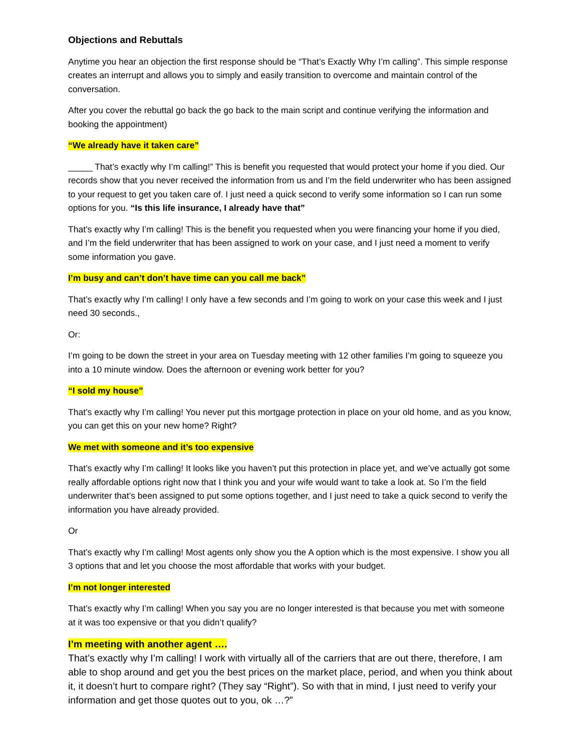Objections and Rebuttals
Anytime you hear an objection the first response should be “That’s Exactly Why I’m calling”. This simple response creates an interrupt and allows you to simply and easily transition to overcome and maintain control of the conversation.
After you cover the rebuttal go back the go back to the main script and continue verifying the information and booking the appointment)
“We already have it taken care”
_____ That’s exactly why I’m calling!” This is benefit you requested that would protect your home if you died. Our records show that you never received the information from us and I’m the field underwriter who has been assigned to your request to get you taken care of. I just need a quick second to verify some information so I can run some options for you. “Is this life insurance, I already have that”
That’s exactly why I’m calling! This is the benefit you requested when you were financing your home if you died, and I’m the field underwriter that has been assigned to work on your case, and I just need a moment to verify some information you gave.
I’m busy and can’t don’t have time can you call me back”
That’s exactly why I’m calling! I only have a few seconds and I’m going to work on your case this week and I just need 30 seconds.,
Or:
I’m going to be down the street in your area on Tuesday meeting with 12 other families I’m going to squeeze you into a 10 minute window. Does the afternoon or evening work better for you?
“I sold my house”
That’s exactly why I’m calling! You never put this mortgage protection in place on your old home, and as you know, you can get this on your new home? Right?
We met with someone and it’s too expensive
That’s exactly why I’m calling! It looks like you haven’t put this protection in place yet, and we’ve actually got some really affordable options right now that I think you and your wife would want to take a look at. So I’m the field underwriter that’s been assigned to put some options together, and I just need to take a quick second to verify the information you have already provided.
Or
That’s exactly why I’m calling! Most agents only show you the A option which is the most expensive. I show you all 3 options that and let you choose the most affordable that works with your budget.
I’m not longer interested
That’s exactly why I’m calling! When you say you are no longer interested is that because you met with someone at it was too expensive or that you didn’t qualify?
I’m meeting with another agent ….
That’s exactly why I’m calling! I work with virtually all of the carriers that are out there, therefore, I am able to shop around and get you the best prices on the market place, period, and when you think about it, it doesn’t hurt to compare right? (They say “Right”). So with that in mind, I just need to verify your information and get those quotes out to you, ok …?”